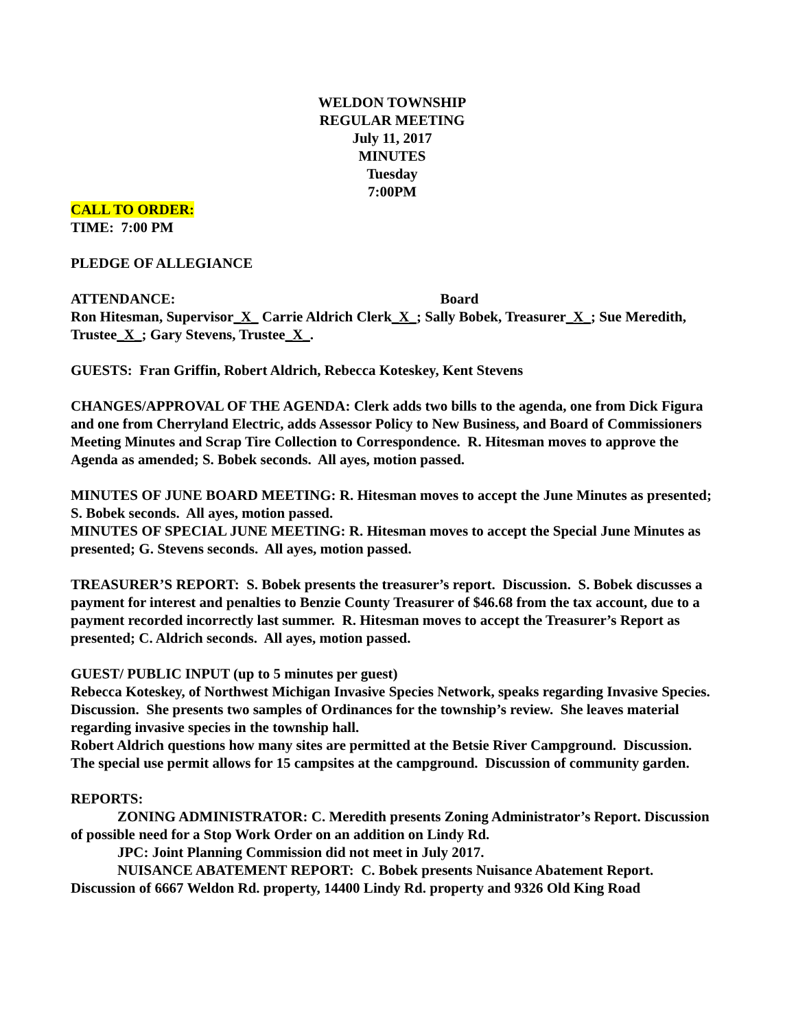WELDON TOWNSHIP
REGULAR MEETING
July 11, 2017
MINUTES
Tuesday
7:00PM
CALL TO ORDER:
TIME: 7:00 PM
PLEDGE OF ALLEGIANCE
ATTENDANCE: Board
Ron Hitesman, Supervisor_X_ Carrie Aldrich Clerk_X_; Sally Bobek, Treasurer_X_; Sue Meredith, Trustee_X_; Gary Stevens, Trustee_X_.
GUESTS: Fran Griffin, Robert Aldrich, Rebecca Koteskey, Kent Stevens
CHANGES/APPROVAL OF THE AGENDA: Clerk adds two bills to the agenda, one from Dick Figura and one from Cherryland Electric, adds Assessor Policy to New Business, and Board of Commissioners Meeting Minutes and Scrap Tire Collection to Correspondence. R. Hitesman moves to approve the Agenda as amended; S. Bobek seconds. All ayes, motion passed.
MINUTES OF JUNE BOARD MEETING: R. Hitesman moves to accept the June Minutes as presented; S. Bobek seconds. All ayes, motion passed.
MINUTES OF SPECIAL JUNE MEETING: R. Hitesman moves to accept the Special June Minutes as presented; G. Stevens seconds. All ayes, motion passed.
TREASURER’S REPORT: S. Bobek presents the treasurer’s report. Discussion. S. Bobek discusses a payment for interest and penalties to Benzie County Treasurer of $46.68 from the tax account, due to a payment recorded incorrectly last summer. R. Hitesman moves to accept the Treasurer’s Report as presented; C. Aldrich seconds. All ayes, motion passed.
GUEST/ PUBLIC INPUT (up to 5 minutes per guest)
Rebecca Koteskey, of Northwest Michigan Invasive Species Network, speaks regarding Invasive Species. Discussion. She presents two samples of Ordinances for the township’s review. She leaves material regarding invasive species in the township hall.
Robert Aldrich questions how many sites are permitted at the Betsie River Campground. Discussion. The special use permit allows for 15 campsites at the campground. Discussion of community garden.
REPORTS:
ZONING ADMINISTRATOR: C. Meredith presents Zoning Administrator’s Report. Discussion of possible need for a Stop Work Order on an addition on Lindy Rd.
JPC: Joint Planning Commission did not meet in July 2017.
NUISANCE ABATEMENT REPORT: C. Bobek presents Nuisance Abatement Report. Discussion of 6667 Weldon Rd. property, 14400 Lindy Rd. property and 9326 Old King Road